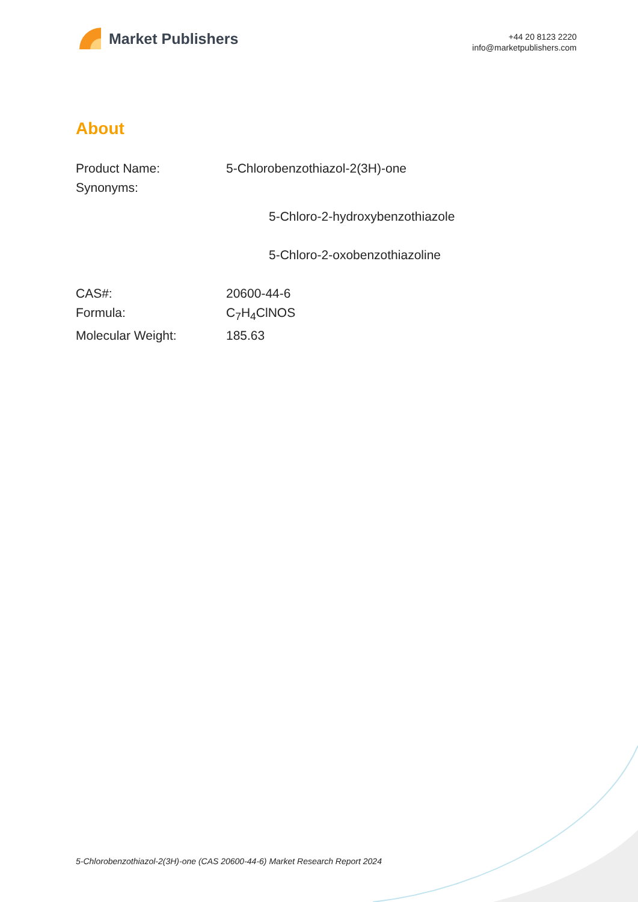Market Publishers
+44 20 8123 2220
info@marketpublishers.com
About
Product Name: 5-Chlorobenzothiazol-2(3H)-one
Synonyms:
5-Chloro-2-hydroxybenzothiazole
5-Chloro-2-oxobenzothiazoline
CAS#: 20600-44-6
Formula: C<sub>7</sub>H<sub>4</sub>ClNOS
Molecular Weight: 185.63
5-Chlorobenzothiazol-2(3H)-one (CAS 20600-44-6) Market Research Report 2024